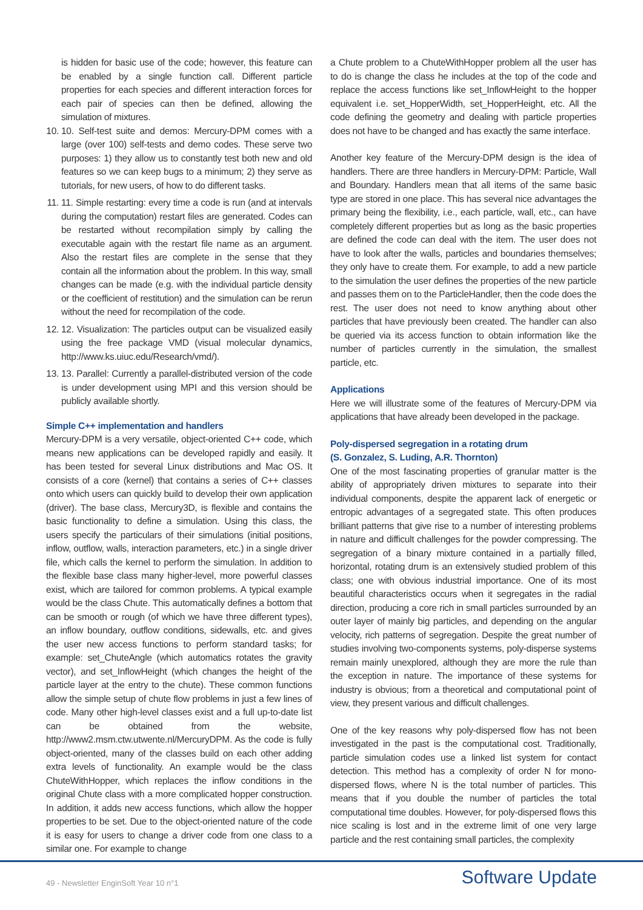is hidden for basic use of the code; however, this feature can be enabled by a single function call. Different particle properties for each species and different interaction forces for each pair of species can then be defined, allowing the simulation of mixtures.
10. 10. Self-test suite and demos: Mercury-DPM comes with a large (over 100) self-tests and demo codes. These serve two purposes: 1) they allow us to constantly test both new and old features so we can keep bugs to a minimum; 2) they serve as tutorials, for new users, of how to do different tasks.
11. 11. Simple restarting: every time a code is run (and at intervals during the computation) restart files are generated. Codes can be restarted without recompilation simply by calling the executable again with the restart file name as an argument. Also the restart files are complete in the sense that they contain all the information about the problem. In this way, small changes can be made (e.g. with the individual particle density or the coefficient of restitution) and the simulation can be rerun without the need for recompilation of the code.
12. 12. Visualization: The particles output can be visualized easily using the free package VMD (visual molecular dynamics, http://www.ks.uiuc.edu/Research/vmd/).
13. 13. Parallel: Currently a parallel-distributed version of the code is under development using MPI and this version should be publicly available shortly.
Simple C++ implementation and handlers
Mercury-DPM is a very versatile, object-oriented C++ code, which means new applications can be developed rapidly and easily. It has been tested for several Linux distributions and Mac OS. It consists of a core (kernel) that contains a series of C++ classes onto which users can quickly build to develop their own application (driver). The base class, Mercury3D, is flexible and contains the basic functionality to define a simulation. Using this class, the users specify the particulars of their simulations (initial positions, inflow, outflow, walls, interaction parameters, etc.) in a single driver file, which calls the kernel to perform the simulation. In addition to the flexible base class many higher-level, more powerful classes exist, which are tailored for common problems. A typical example would be the class Chute. This automatically defines a bottom that can be smooth or rough (of which we have three different types), an inflow boundary, outflow conditions, sidewalls, etc. and gives the user new access functions to perform standard tasks; for example: set_ChuteAngle (which automatics rotates the gravity vector), and set_InflowHeight (which changes the height of the particle layer at the entry to the chute). These common functions allow the simple setup of chute flow problems in just a few lines of code. Many other high-level classes exist and a full up-to-date list can be obtained from the website, http://www2.msm.ctw.utwente.nl/MercuryDPM. As the code is fully object-oriented, many of the classes build on each other adding extra levels of functionality. An example would be the class ChuteWithHopper, which replaces the inflow conditions in the original Chute class with a more complicated hopper construction. In addition, it adds new access functions, which allow the hopper properties to be set. Due to the object-oriented nature of the code it is easy for users to change a driver code from one class to a similar one. For example to change
a Chute problem to a ChuteWithHopper problem all the user has to do is change the class he includes at the top of the code and replace the access functions like set_InflowHeight to the hopper equivalent i.e. set_HopperWidth, set_HopperHeight, etc. All the code defining the geometry and dealing with particle properties does not have to be changed and has exactly the same interface.
Another key feature of the Mercury-DPM design is the idea of handlers. There are three handlers in Mercury-DPM: Particle, Wall and Boundary. Handlers mean that all items of the same basic type are stored in one place. This has several nice advantages the primary being the flexibility, i.e., each particle, wall, etc., can have completely different properties but as long as the basic properties are defined the code can deal with the item. The user does not have to look after the walls, particles and boundaries themselves; they only have to create them. For example, to add a new particle to the simulation the user defines the properties of the new particle and passes them on to the ParticleHandler, then the code does the rest. The user does not need to know anything about other particles that have previously been created. The handler can also be queried via its access function to obtain information like the number of particles currently in the simulation, the smallest particle, etc.
Applications
Here we will illustrate some of the features of Mercury-DPM via applications that have already been developed in the package.
Poly-dispersed segregation in a rotating drum
(S. Gonzalez, S. Luding, A.R. Thornton)
One of the most fascinating properties of granular matter is the ability of appropriately driven mixtures to separate into their individual components, despite the apparent lack of energetic or entropic advantages of a segregated state. This often produces brilliant patterns that give rise to a number of interesting problems in nature and difficult challenges for the powder compressing. The segregation of a binary mixture contained in a partially filled, horizontal, rotating drum is an extensively studied problem of this class; one with obvious industrial importance. One of its most beautiful characteristics occurs when it segregates in the radial direction, producing a core rich in small particles surrounded by an outer layer of mainly big particles, and depending on the angular velocity, rich patterns of segregation. Despite the great number of studies involving two-components systems, poly-disperse systems remain mainly unexplored, although they are more the rule than the exception in nature. The importance of these systems for industry is obvious; from a theoretical and computational point of view, they present various and difficult challenges.
One of the key reasons why poly-dispersed flow has not been investigated in the past is the computational cost. Traditionally, particle simulation codes use a linked list system for contact detection. This method has a complexity of order N for mono-dispersed flows, where N is the total number of particles. This means that if you double the number of particles the total computational time doubles. However, for poly-dispersed flows this nice scaling is lost and in the extreme limit of one very large particle and the rest containing small particles, the complexity
49 - Newsletter EnginSoft Year 10 n°1 Software Update